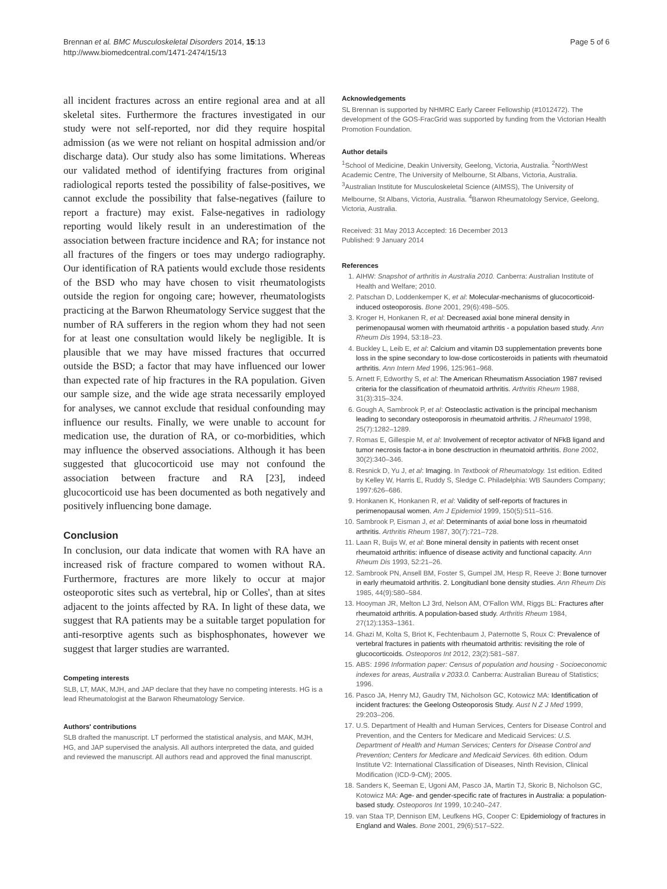Brennan et al. BMC Musculoskeletal Disorders 2014, 15:13
http://www.biomedcentral.com/1471-2474/15/13
Page 5 of 6
all incident fractures across an entire regional area and at all skeletal sites. Furthermore the fractures investigated in our study were not self-reported, nor did they require hospital admission (as we were not reliant on hospital admission and/or discharge data). Our study also has some limitations. Whereas our validated method of identifying fractures from original radiological reports tested the possibility of false-positives, we cannot exclude the possibility that false-negatives (failure to report a fracture) may exist. False-negatives in radiology reporting would likely result in an underestimation of the association between fracture incidence and RA; for instance not all fractures of the fingers or toes may undergo radiography. Our identification of RA patients would exclude those residents of the BSD who may have chosen to visit rheumatologists outside the region for ongoing care; however, rheumatologists practicing at the Barwon Rheumatology Service suggest that the number of RA sufferers in the region whom they had not seen for at least one consultation would likely be negligible. It is plausible that we may have missed fractures that occurred outside the BSD; a factor that may have influenced our lower than expected rate of hip fractures in the RA population. Given our sample size, and the wide age strata necessarily employed for analyses, we cannot exclude that residual confounding may influence our results. Finally, we were unable to account for medication use, the duration of RA, or co-morbidities, which may influence the observed associations. Although it has been suggested that glucocorticoid use may not confound the association between fracture and RA [23], indeed glucocorticoid use has been documented as both negatively and positively influencing bone damage.
Conclusion
In conclusion, our data indicate that women with RA have an increased risk of fracture compared to women without RA. Furthermore, fractures are more likely to occur at major osteoporotic sites such as vertebral, hip or Colles', than at sites adjacent to the joints affected by RA. In light of these data, we suggest that RA patients may be a suitable target population for anti-resorptive agents such as bisphosphonates, however we suggest that larger studies are warranted.
Competing interests
SLB, LT, MAK, MJH, and JAP declare that they have no competing interests. HG is a lead Rheumatologist at the Barwon Rheumatology Service.
Authors' contributions
SLB drafted the manuscript. LT performed the statistical analysis, and MAK, MJH, HG, and JAP supervised the analysis. All authors interpreted the data, and guided and reviewed the manuscript. All authors read and approved the final manuscript.
Acknowledgements
SL Brennan is supported by NHMRC Early Career Fellowship (#1012472). The development of the GOS-FracGrid was supported by funding from the Victorian Health Promotion Foundation.
Author details
<sup>1</sup> School of Medicine, Deakin University, Geelong, Victoria, Australia. <sup>2</sup>NorthWest Academic Centre, The University of Melbourne, St Albans, Victoria, Australia. <sup>3</sup>Australian Institute for Musculoskeletal Science (AIMSS), The University of Melbourne, St Albans, Victoria, Australia. <sup>4</sup>Barwon Rheumatology Service, Geelong, Victoria, Australia.
Received: 31 May 2013 Accepted: 16 December 2013
Published: 9 January 2014
References
1. AIHW: Snapshot of arthritis in Australia 2010. Canberra: Australian Institute of Health and Welfare; 2010.
2. Patschan D, Loddenkemper K, et al: Molecular-mechanisms of glucocorticoid-induced osteoporosis. Bone 2001, 29(6):498–505.
3. Kroger H, Honkanen R, et al: Decreased axial bone mineral density in perimenopausal women with rheumatoid arthritis - a population based study. Ann Rheum Dis 1994, 53:18–23.
4. Buckley L, Leib E, et al: Calcium and vitamin D3 supplementation prevents bone loss in the spine secondary to low-dose corticosteroids in patients with rheumatoid arthritis. Ann Intern Med 1996, 125:961–968.
5. Arnett F, Edworthy S, et al: The American Rheumatism Association 1987 revised criteria for the classification of rheumatoid arthritis. Arthritis Rheum 1988, 31(3):315–324.
6. Gough A, Sambrook P, et al: Osteoclastic activation is the principal mechanism leading to secondary osteoporosis in rheumatoid arthritis. J Rheumatol 1998, 25(7):1282–1289.
7. Romas E, Gillespie M, et al: Involvement of receptor activator of NFkB ligand and tumor necrosis factor-a in bone desctruction in rheumatoid arthritis. Bone 2002, 30(2):340–346.
8. Resnick D, Yu J, et al: Imaging. In Textbook of Rheumatology. 1st edition. Edited by Kelley W, Harris E, Ruddy S, Sledge C. Philadelphia: WB Saunders Company; 1997:626–686.
9. Honkanen K, Honkanen R, et al: Validity of self-reports of fractures in perimenopausal women. Am J Epidemiol 1999, 150(5):511–516.
10. Sambrook P, Eisman J, et al: Determinants of axial bone loss in rheumatoid arthritis. Arthritis Rheum 1987, 30(7):721–728.
11. Laan R, Buijs W, et al: Bone mineral density in patients with recent onset rheumatoid arthritis: influence of disease activity and functional capacity. Ann Rheum Dis 1993, 52:21–26.
12. Sambrook PN, Ansell BM, Foster S, Gumpel JM, Hesp R, Reeve J: Bone turnover in early rheumatoid arthritis. 2. Longitudianl bone density studies. Ann Rheum Dis 1985, 44(9):580–584.
13. Hooyman JR, Melton LJ 3rd, Nelson AM, O'Fallon WM, Riggs BL: Fractures after rheumatoid arthritis. A population-based study. Arthritis Rheum 1984, 27(12):1353–1361.
14. Ghazi M, Kolta S, Briot K, Fechtenbaum J, Paternotte S, Roux C: Prevalence of vertebral fractures in patients with rheumatoid arthritis: revisiting the role of glucocorticoids. Osteoporos Int 2012, 23(2):581–587.
15. ABS: 1996 Information paper: Census of population and housing - Socioeconomic indexes for areas, Australia v 2033.0. Canberra: Australian Bureau of Statistics; 1996.
16. Pasco JA, Henry MJ, Gaudry TM, Nicholson GC, Kotowicz MA: Identification of incident fractures: the Geelong Osteoporosis Study. Aust N Z J Med 1999, 29:203–206.
17. U.S. Department of Health and Human Services, Centers for Disease Control and Prevention, and the Centers for Medicare and Medicaid Services: U.S. Department of Health and Human Services; Centers for Disease Control and Prevention; Centers for Medicare and Medicaid Services. 6th edition. Odum Institute V2: International Classification of Diseases, Ninth Revision, Clinical Modification (ICD-9-CM); 2005.
18. Sanders K, Seeman E, Ugoni AM, Pasco JA, Martin TJ, Skoric B, Nicholson GC, Kotowicz MA: Age- and gender-specific rate of fractures in Australia: a population-based study. Osteoporos Int 1999, 10:240–247.
19. van Staa TP, Dennison EM, Leufkens HG, Cooper C: Epidemiology of fractures in England and Wales. Bone 2001, 29(6):517–522.